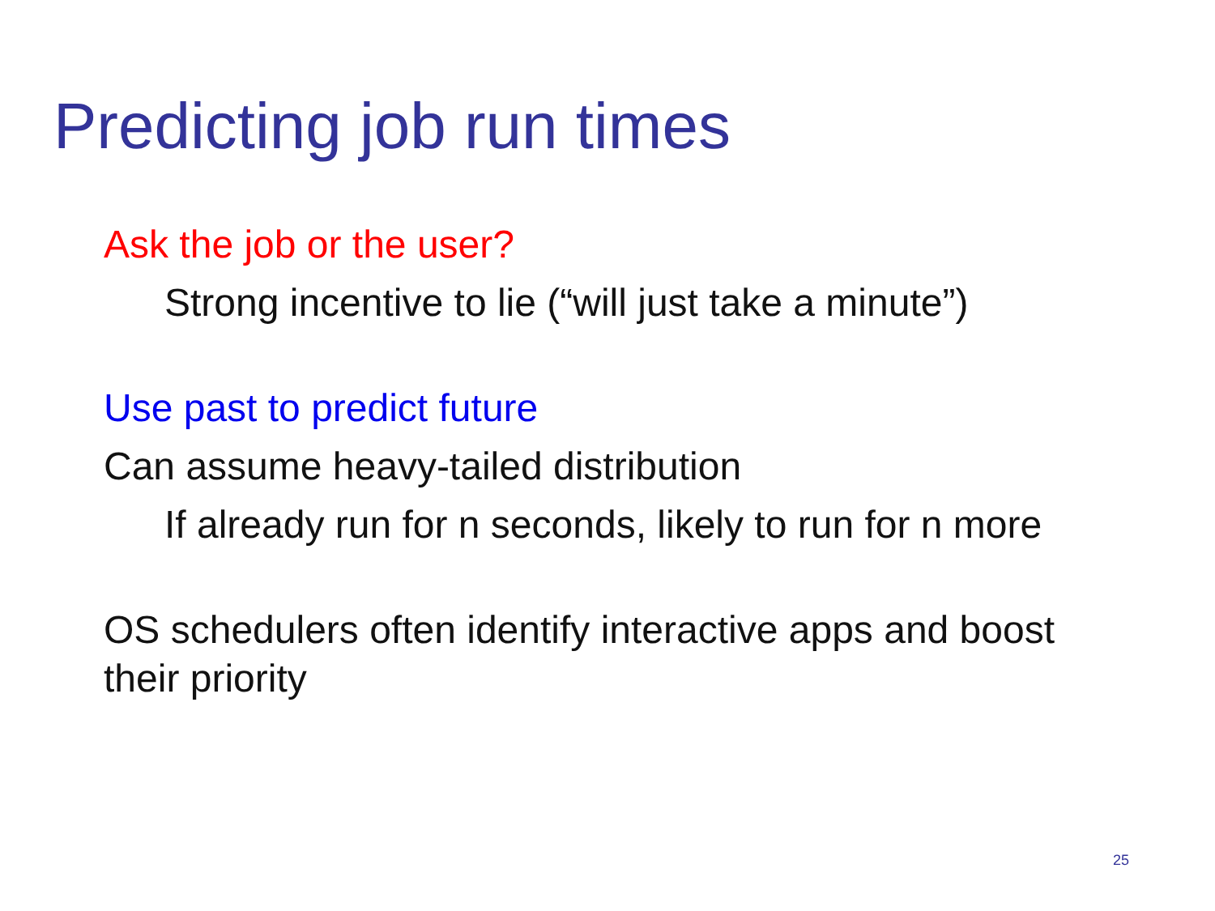Predicting job run times
Ask the job or the user?
Strong incentive to lie (“will just take a minute”)
Use past to predict future
Can assume heavy-tailed distribution
If already run for n seconds, likely to run for n more
OS schedulers often identify interactive apps and boost their priority
25